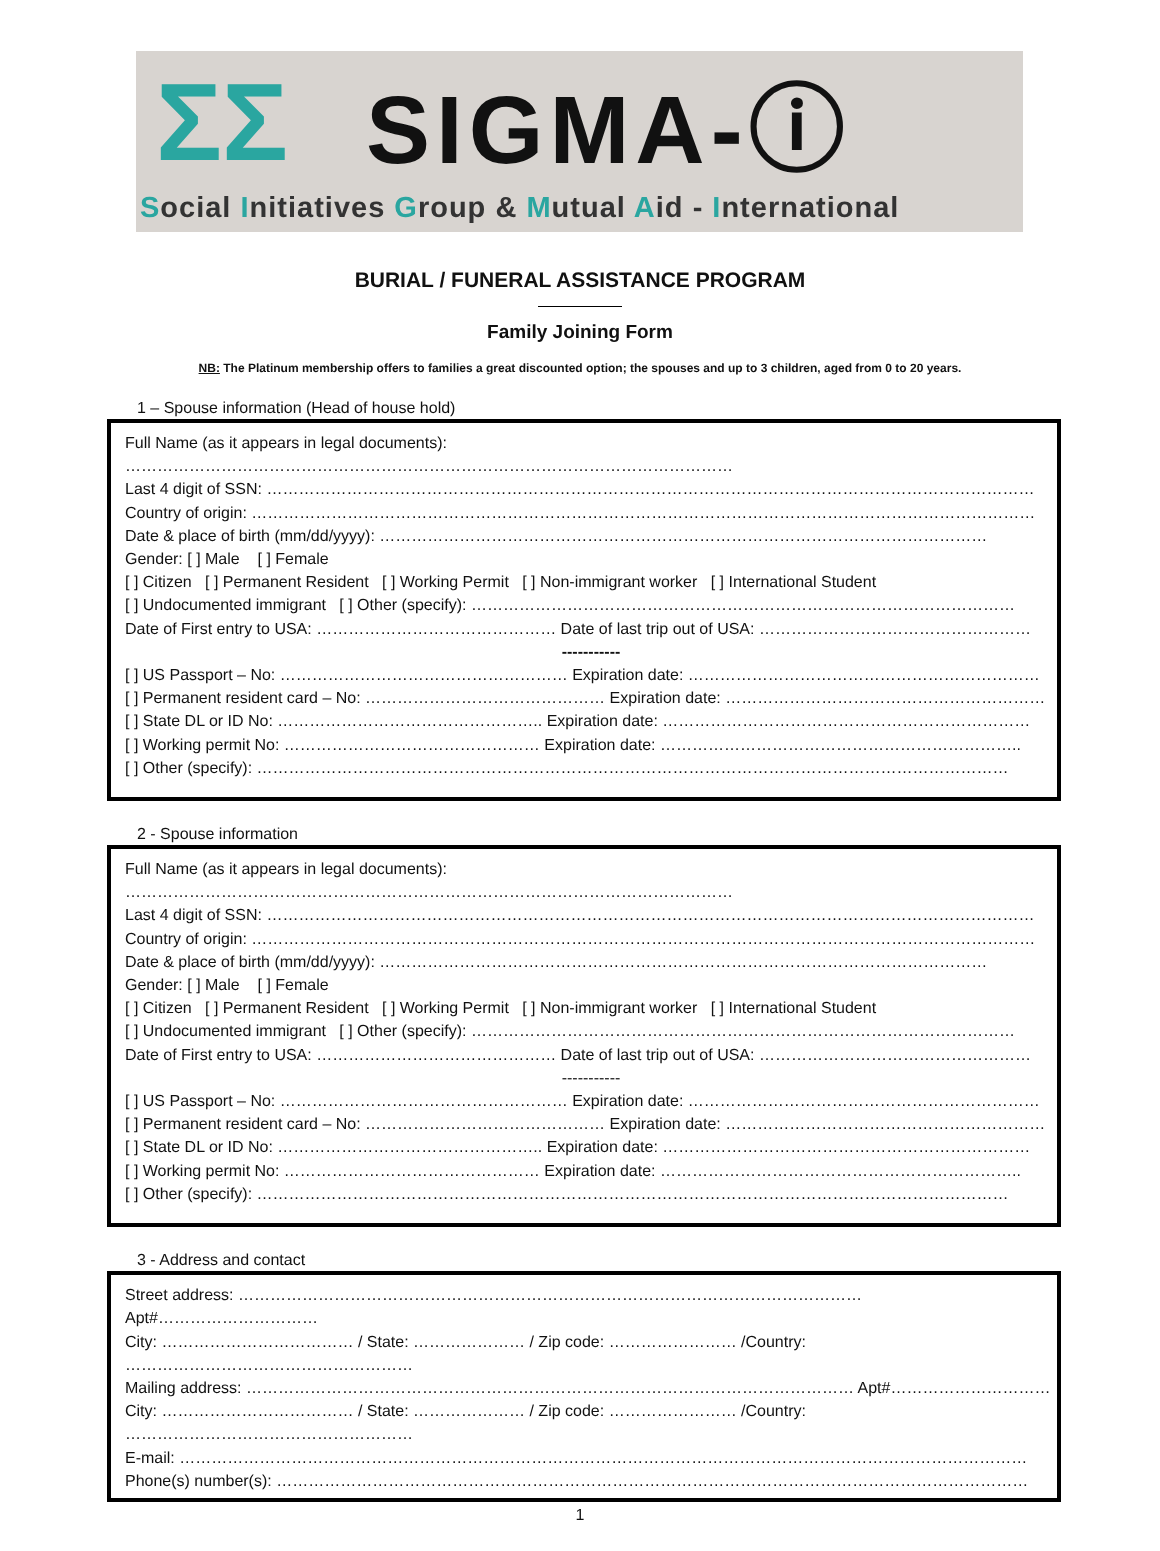ΣΣ SIGMA-ⓘ
Social Initiatives Group & Mutual Aid - International
BURIAL / FUNERAL ASSISTANCE PROGRAM
Family Joining Form
NB: The Platinum membership offers to families a great discounted option; the spouses and up to 3 children, aged from 0 to 20 years.
1 – Spouse information (Head of house hold)
Full Name (as it appears in legal documents): ……………………………………………………………………………………………………
Last 4 digit of SSN: ………………………………………………………………………………………………………………………………
Country of origin: …………………………………………………………………………………………………………………………………
Date & place of birth (mm/dd/yyyy): ……………………………………………………………………………………………………
Gender: [ ] Male [ ] Female
[ ] Citizen [ ] Permanent Resident [ ] Working Permit [ ] Non-immigrant worker [ ] International Student
[ ] Undocumented immigrant [ ] Other (specify): …………………………………………………………………………………………
Date of First entry to USA: ……………………………………… Date of last trip out of USA: ……………………………………………
-----------
[ ] US Passport – No: ……………………………………………… Expiration date: …………………………………………………………
[ ] Permanent resident card – No: ……………………………………… Expiration date: ……………………………………………………
[ ] State DL or ID No: ………………………………………….. Expiration date: ……………………………………………………………
[ ] Working permit No: ………………………………………… Expiration date: …………………………………………………………..
[ ] Other (specify): ……………………………………………………………………………………………………………………………
2 - Spouse information
Full Name (as it appears in legal documents): ……………………………………………………………………………………………………
Last 4 digit of SSN: ………………………………………………………………………………………………………………………………
Country of origin: …………………………………………………………………………………………………………………………………
Date & place of birth (mm/dd/yyyy): ……………………………………………………………………………………………………
Gender: [ ] Male [ ] Female
[ ] Citizen [ ] Permanent Resident [ ] Working Permit [ ] Non-immigrant worker [ ] International Student
[ ] Undocumented immigrant [ ] Other (specify): …………………………………………………………………………………………
Date of First entry to USA: ……………………………………… Date of last trip out of USA: ……………………………………………
-----------
[ ] US Passport – No: ……………………………………………… Expiration date: …………………………………………………………
[ ] Permanent resident card – No: ……………………………………… Expiration date: ……………………………………………………
[ ] State DL or ID No: ………………………………………….. Expiration date: ……………………………………………………………
[ ] Working permit No: ………………………………………… Expiration date: …………………………………………………………..
[ ] Other (specify): ……………………………………………………………………………………………………………………………
3 - Address and contact
Street address: ……………………………………………………………………………………………………… Apt#…………………………
City: ……………………………… / State: ………………… / Zip code: …………………… /Country: ………………………………………………
Mailing address: …………………………………………………………………………………………………… Apt#…………………………
City: ……………………………… / State: ………………… / Zip code: …………………… /Country: ………………………………………………
E-mail: ……………………………………………………………………………………………………………………………………………
Phone(s) number(s): ……………………………………………………………………………………………………………………………
1